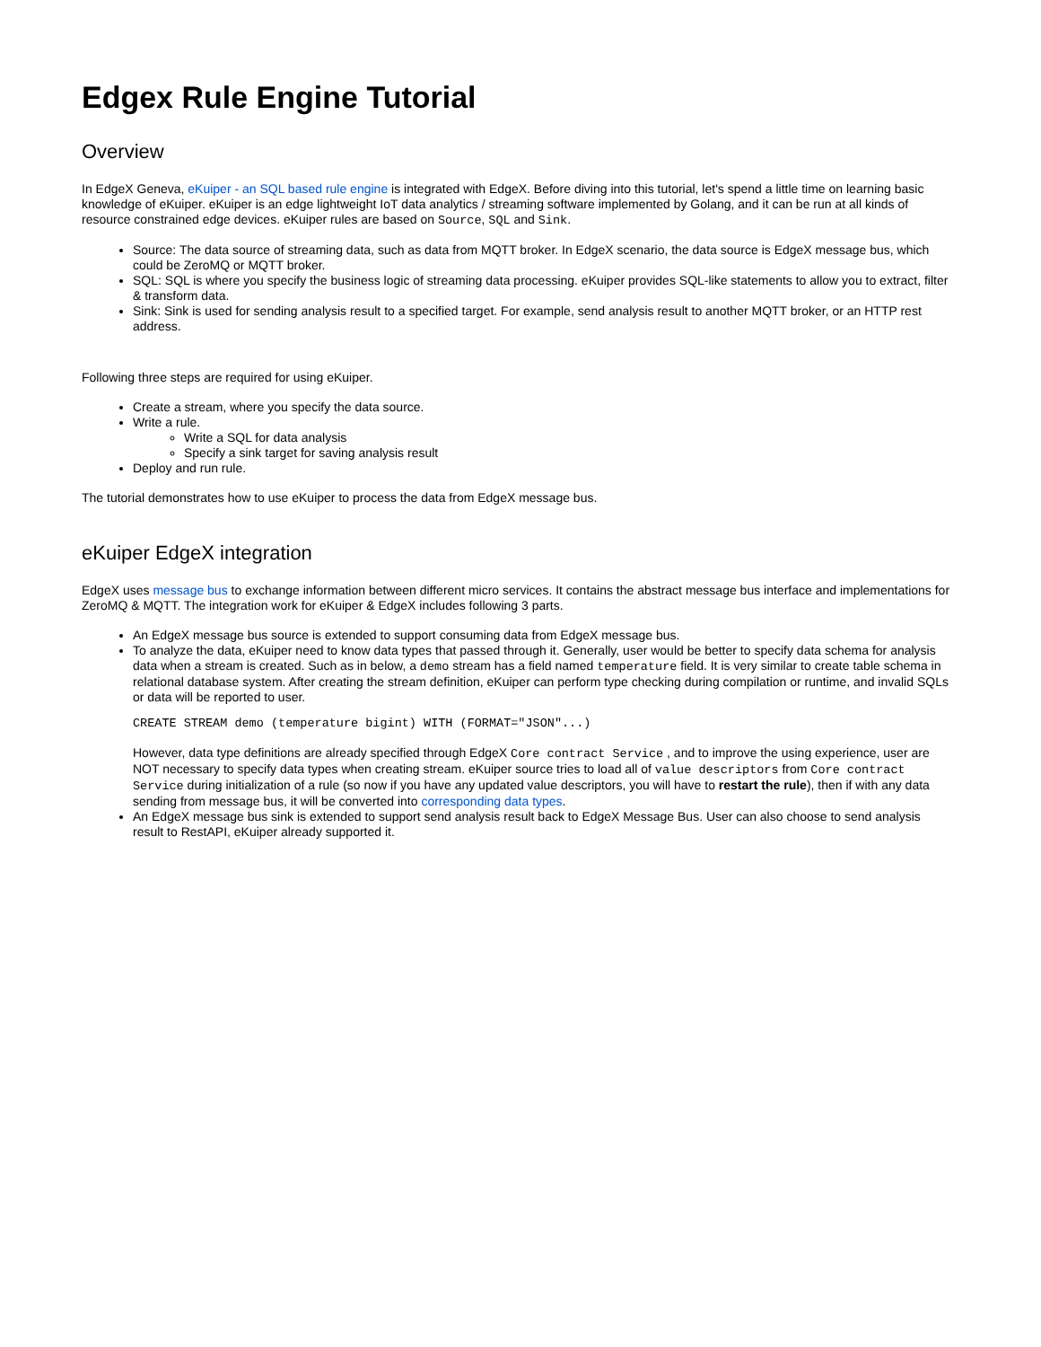Edgex Rule Engine Tutorial
Overview
In EdgeX Geneva, eKuiper - an SQL based rule engine is integrated with EdgeX. Before diving into this tutorial, let's spend a little time on learning basic knowledge of eKuiper. eKuiper is an edge lightweight IoT data analytics / streaming software implemented by Golang, and it can be run at all kinds of resource constrained edge devices. eKuiper rules are based on Source, SQL and Sink.
Source: The data source of streaming data, such as data from MQTT broker. In EdgeX scenario, the data source is EdgeX message bus, which could be ZeroMQ or MQTT broker.
SQL: SQL is where you specify the business logic of streaming data processing. eKuiper provides SQL-like statements to allow you to extract, filter & transform data.
Sink: Sink is used for sending analysis result to a specified target. For example, send analysis result to another MQTT broker, or an HTTP rest address.
Following three steps are required for using eKuiper.
Create a stream, where you specify the data source.
Write a rule.
Write a SQL for data analysis
Specify a sink target for saving analysis result
Deploy and run rule.
The tutorial demonstrates how to use eKuiper to process the data from EdgeX message bus.
eKuiper EdgeX integration
EdgeX uses message bus to exchange information between different micro services. It contains the abstract message bus interface and implementations for ZeroMQ & MQTT. The integration work for eKuiper & EdgeX includes following 3 parts.
An EdgeX message bus source is extended to support consuming data from EdgeX message bus.
To analyze the data, eKuiper need to know data types that passed through it. Generally, user would be better to specify data schema for analysis data when a stream is created. Such as in below, a demo stream has a field named temperature field. It is very similar to create table schema in relational database system. After creating the stream definition, eKuiper can perform type checking during compilation or runtime, and invalid SQLs or data will be reported to user.
CREATE STREAM demo (temperature bigint) WITH (FORMAT="JSON"...)
However, data type definitions are already specified through EdgeX Core contract Service , and to improve the using experience, user are NOT necessary to specify data types when creating stream. eKuiper source tries to load all of value descriptors from Core contract Service during initialization of a rule (so now if you have any updated value descriptors, you will have to restart the rule), then if with any data sending from message bus, it will be converted into corresponding data types.
An EdgeX message bus sink is extended to support send analysis result back to EdgeX Message Bus. User can also choose to send analysis result to RestAPI, eKuiper already supported it.